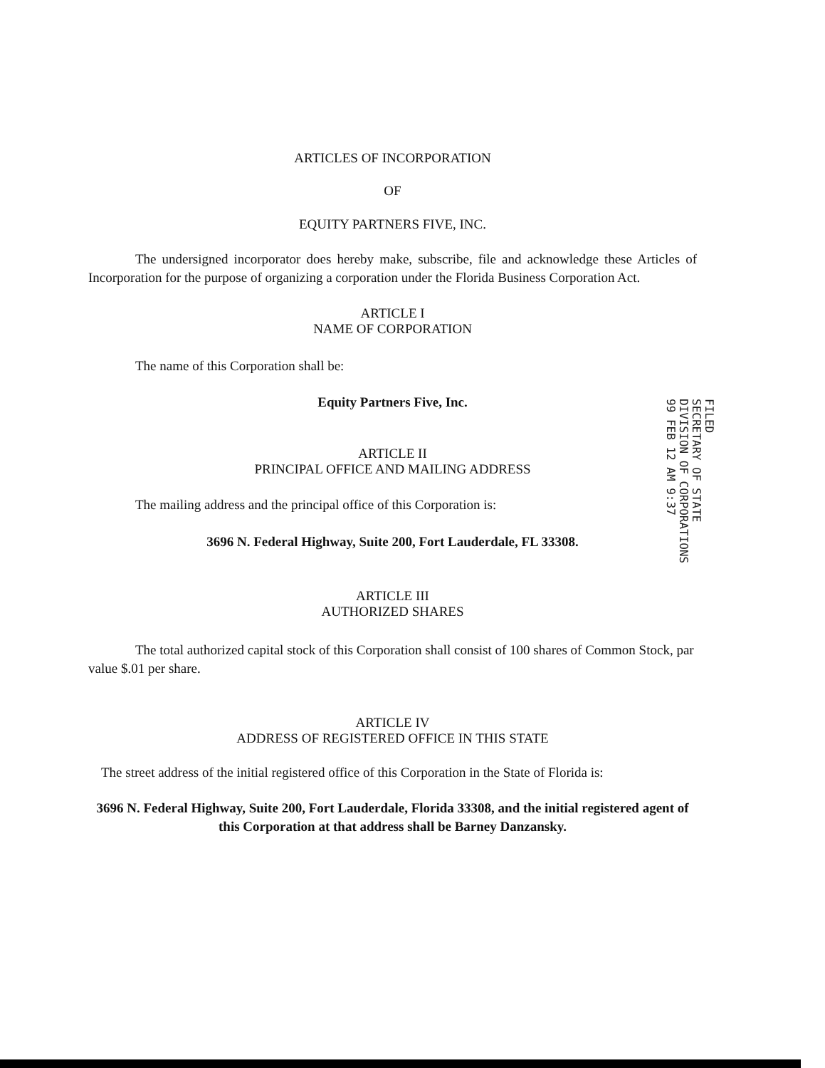ARTICLES OF INCORPORATION
OF
EQUITY PARTNERS FIVE, INC.
The undersigned incorporator does hereby make, subscribe, file and acknowledge these Articles of Incorporation for the purpose of organizing a corporation under the Florida Business Corporation Act.
ARTICLE I
NAME OF CORPORATION
The name of this Corporation shall be:
Equity Partners Five, Inc.
ARTICLE II
PRINCIPAL OFFICE AND MAILING ADDRESS
The mailing address and the principal office of this Corporation is:
3696 N. Federal Highway, Suite 200, Fort Lauderdale, FL 33308.
ARTICLE III
AUTHORIZED SHARES
The total authorized capital stock of this Corporation shall consist of 100 shares of Common Stock, par value $.01 per share.
ARTICLE IV
ADDRESS OF REGISTERED OFFICE IN THIS STATE
The street address of the initial registered office of this Corporation in the State of Florida is:
3696 N. Federal Highway, Suite 200, Fort Lauderdale, Florida 33308, and the initial registered agent of this Corporation at that address shall be Barney Danzansky.
FILED
SECRETARY OF STATE
DIVISION OF CORPORATIONS
99 FEB 12 AM 9:37